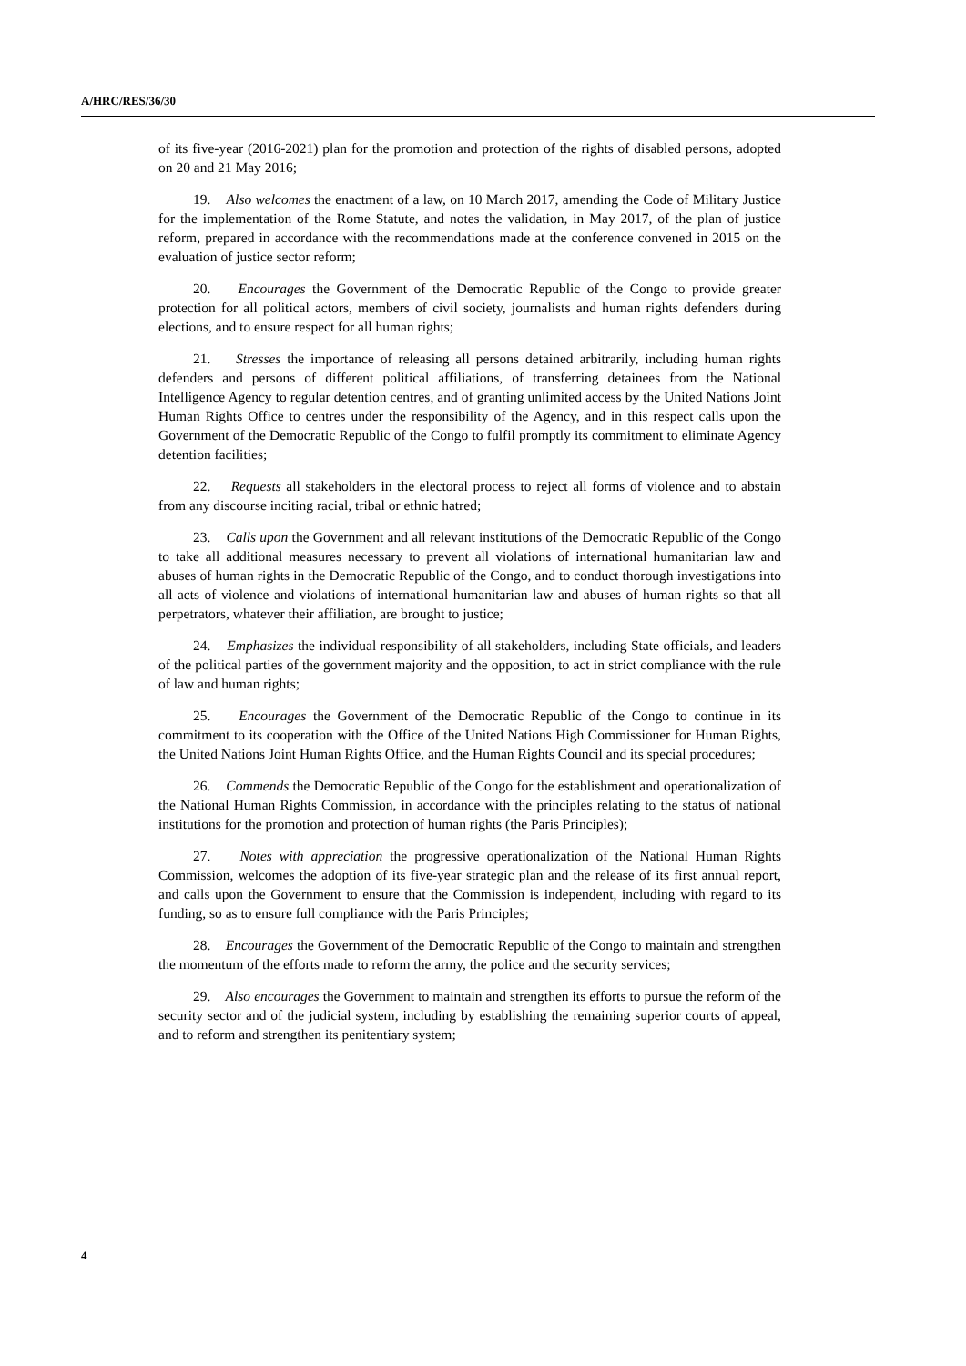A/HRC/RES/36/30
of its five-year (2016-2021) plan for the promotion and protection of the rights of disabled persons, adopted on 20 and 21 May 2016;
19. Also welcomes the enactment of a law, on 10 March 2017, amending the Code of Military Justice for the implementation of the Rome Statute, and notes the validation, in May 2017, of the plan of justice reform, prepared in accordance with the recommendations made at the conference convened in 2015 on the evaluation of justice sector reform;
20. Encourages the Government of the Democratic Republic of the Congo to provide greater protection for all political actors, members of civil society, journalists and human rights defenders during elections, and to ensure respect for all human rights;
21. Stresses the importance of releasing all persons detained arbitrarily, including human rights defenders and persons of different political affiliations, of transferring detainees from the National Intelligence Agency to regular detention centres, and of granting unlimited access by the United Nations Joint Human Rights Office to centres under the responsibility of the Agency, and in this respect calls upon the Government of the Democratic Republic of the Congo to fulfil promptly its commitment to eliminate Agency detention facilities;
22. Requests all stakeholders in the electoral process to reject all forms of violence and to abstain from any discourse inciting racial, tribal or ethnic hatred;
23. Calls upon the Government and all relevant institutions of the Democratic Republic of the Congo to take all additional measures necessary to prevent all violations of international humanitarian law and abuses of human rights in the Democratic Republic of the Congo, and to conduct thorough investigations into all acts of violence and violations of international humanitarian law and abuses of human rights so that all perpetrators, whatever their affiliation, are brought to justice;
24. Emphasizes the individual responsibility of all stakeholders, including State officials, and leaders of the political parties of the government majority and the opposition, to act in strict compliance with the rule of law and human rights;
25. Encourages the Government of the Democratic Republic of the Congo to continue in its commitment to its cooperation with the Office of the United Nations High Commissioner for Human Rights, the United Nations Joint Human Rights Office, and the Human Rights Council and its special procedures;
26. Commends the Democratic Republic of the Congo for the establishment and operationalization of the National Human Rights Commission, in accordance with the principles relating to the status of national institutions for the promotion and protection of human rights (the Paris Principles);
27. Notes with appreciation the progressive operationalization of the National Human Rights Commission, welcomes the adoption of its five-year strategic plan and the release of its first annual report, and calls upon the Government to ensure that the Commission is independent, including with regard to its funding, so as to ensure full compliance with the Paris Principles;
28. Encourages the Government of the Democratic Republic of the Congo to maintain and strengthen the momentum of the efforts made to reform the army, the police and the security services;
29. Also encourages the Government to maintain and strengthen its efforts to pursue the reform of the security sector and of the judicial system, including by establishing the remaining superior courts of appeal, and to reform and strengthen its penitentiary system;
4